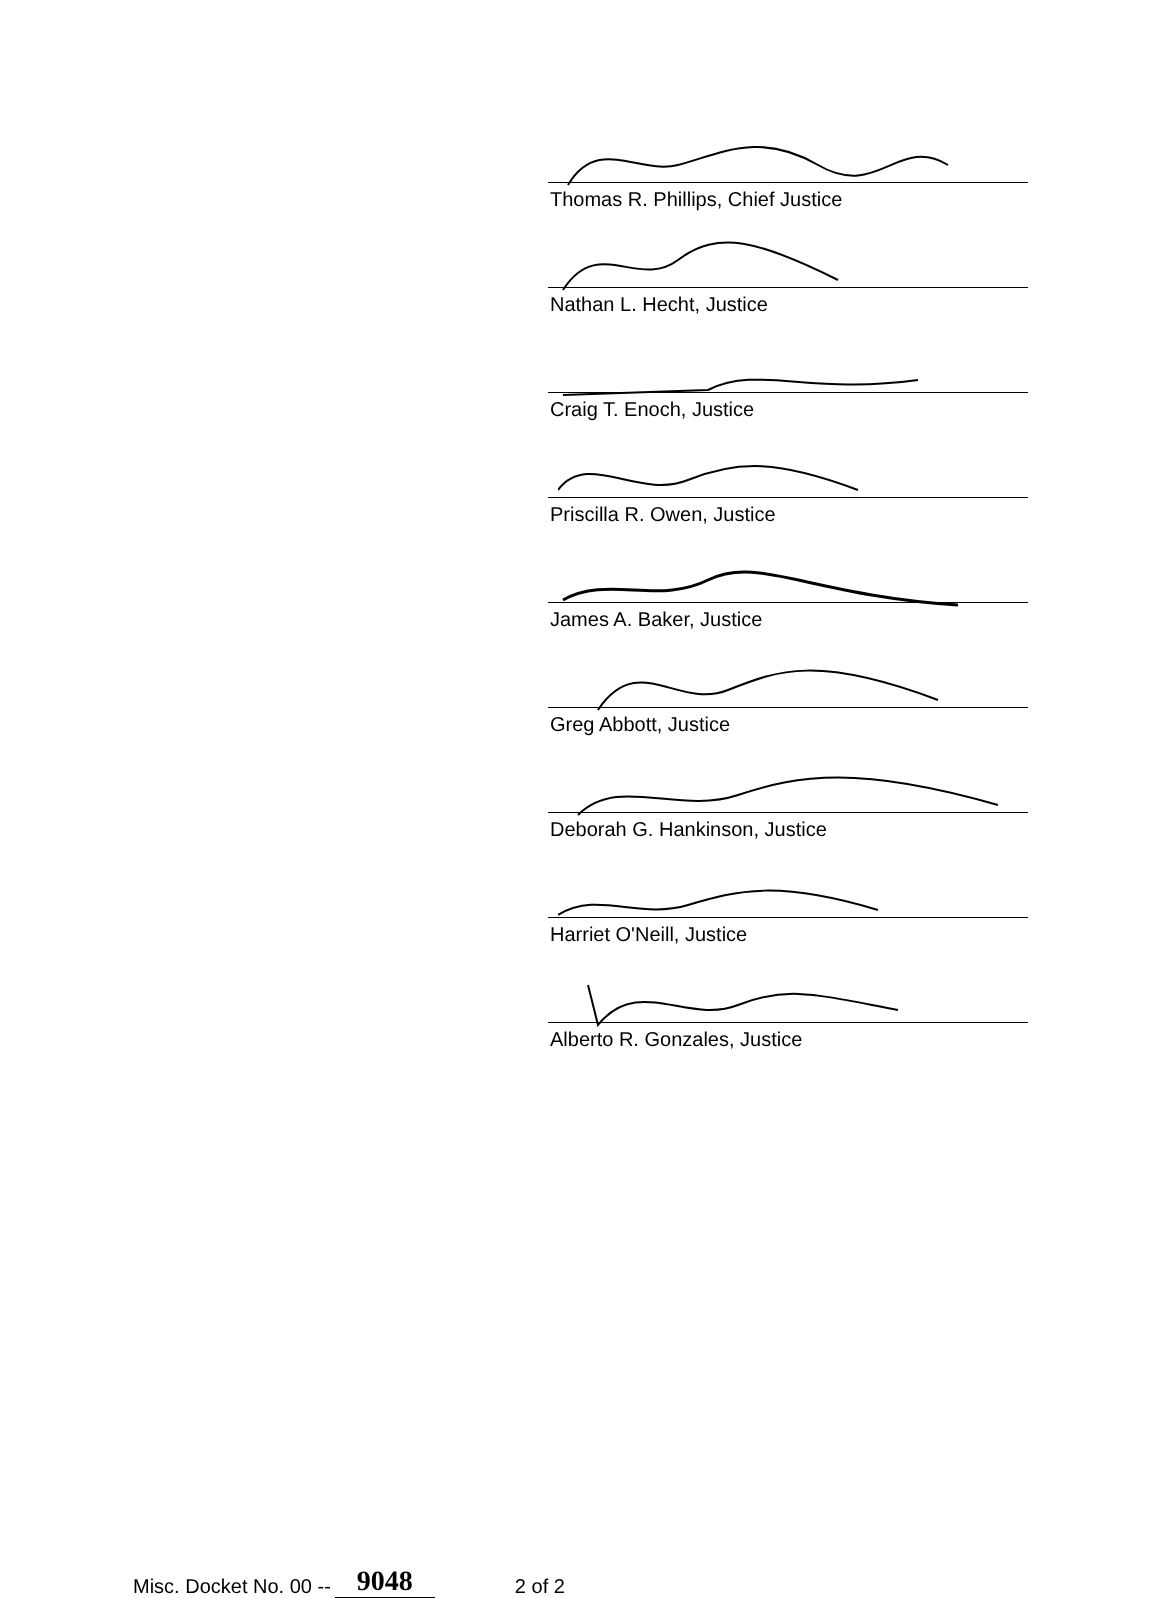Thomas R. Phillips, Chief Justice
Nathan L. Hecht, Justice
Craig T. Enoch, Justice
Priscilla R. Owen, Justice
James A. Baker, Justice
Greg Abbott, Justice
Deborah G. Hankinson, Justice
Harriet O'Neill, Justice
Alberto R. Gonzales, Justice
Misc. Docket No. 00 -- 9048 2 of 2